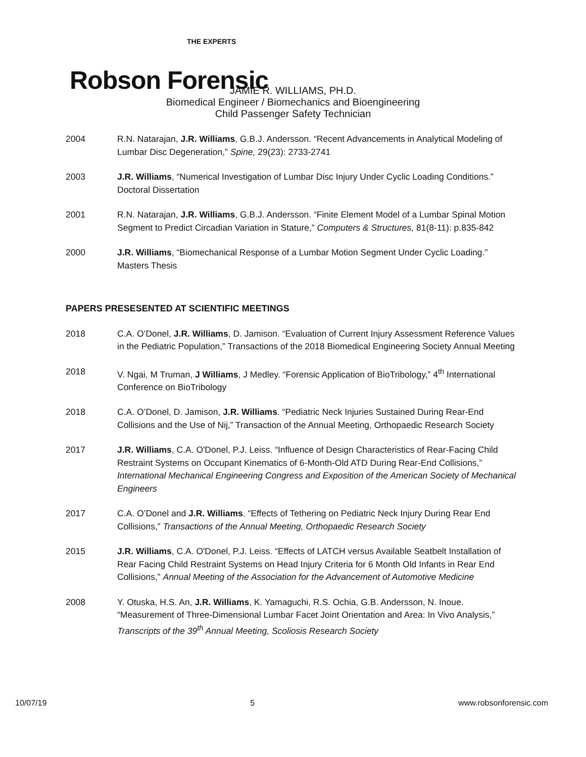THE EXPERTS
Robson Forensic
JAMIE R. WILLIAMS, PH.D.
Biomedical Engineer / Biomechanics and Bioengineering
Child Passenger Safety Technician
2004 R.N. Natarajan, J.R. Williams, G.B.J. Andersson. “Recent Advancements in Analytical Modeling of Lumbar Disc Degeneration,” Spine, 29(23): 2733-2741
2003 J.R. Williams, “Numerical Investigation of Lumbar Disc Injury Under Cyclic Loading Conditions.” Doctoral Dissertation
2001 R.N. Natarajan, J.R. Williams, G.B.J. Andersson. “Finite Element Model of a Lumbar Spinal Motion Segment to Predict Circadian Variation in Stature,” Computers & Structures, 81(8-11): p.835-842
2000 J.R. Williams, “Biomechanical Response of a Lumbar Motion Segment Under Cyclic Loading.” Masters Thesis
PAPERS PRESESENTED AT SCIENTIFIC MEETINGS
2018 C.A. O’Donel, J.R. Williams, D. Jamison. “Evaluation of Current Injury Assessment Reference Values in the Pediatric Population,” Transactions of the 2018 Biomedical Engineering Society Annual Meeting
2018 V. Ngai, M Truman, J Williams, J Medley. “Forensic Application of BioTribology,” 4<sup>th</sup> International Conference on BioTribology
2018 C.A. O’Donel, D. Jamison, J.R. Williams. “Pediatric Neck Injuries Sustained During Rear-End Collisions and the Use of Nij,” Transaction of the Annual Meeting, Orthopaedic Research Society
2017 J.R. Williams, C.A. O'Donel, P.J. Leiss. “Influence of Design Characteristics of Rear-Facing Child Restraint Systems on Occupant Kinematics of 6-Month-Old ATD During Rear-End Collisions,” International Mechanical Engineering Congress and Exposition of the American Society of Mechanical Engineers
2017 C.A. O’Donel and J.R. Williams. “Effects of Tethering on Pediatric Neck Injury During Rear End Collisions,” Transactions of the Annual Meeting, Orthopaedic Research Society
2015 J.R. Williams, C.A. O'Donel, P.J. Leiss. “Effects of LATCH versus Available Seatbelt Installation of Rear Facing Child Restraint Systems on Head Injury Criteria for 6 Month Old Infants in Rear End Collisions,” Annual Meeting of the Association for the Advancement of Automotive Medicine
2008 Y. Otuska, H.S. An, J.R. Williams, K. Yamaguchi, R.S. Ochia, G.B. Andersson, N. Inoue. “Measurement of Three-Dimensional Lumbar Facet Joint Orientation and Area: In Vivo Analysis,” Transcripts of the 39<sup>th</sup> Annual Meeting, Scoliosis Research Society
10/07/19 5 www.robsonforensic.com